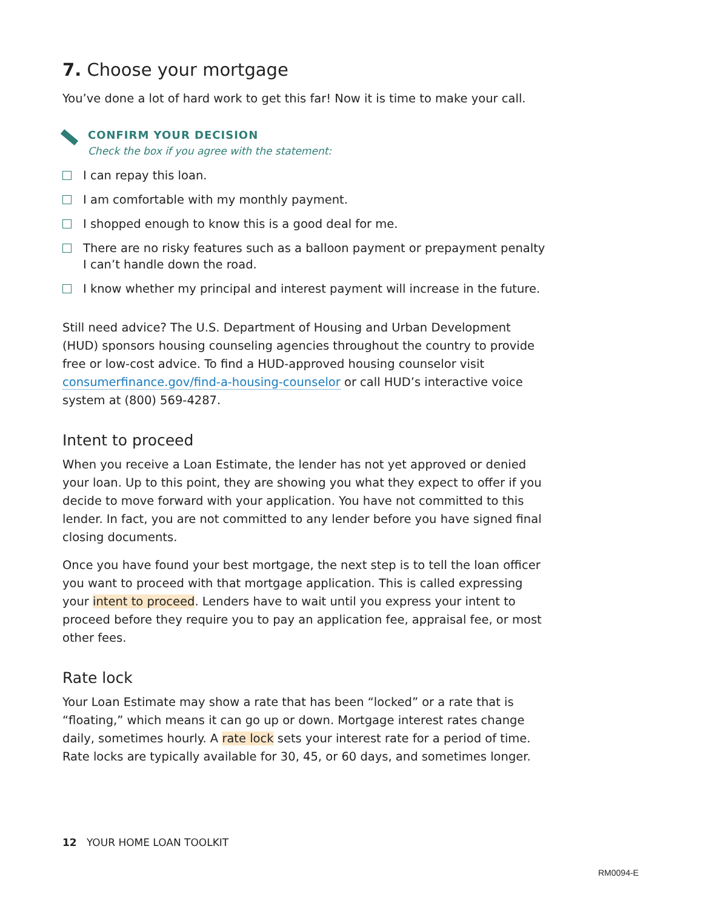7. Choose your mortgage
You’ve done a lot of hard work to get this far! Now it is time to make your call.
CONFIRM YOUR DECISION
Check the box if you agree with the statement:
I can repay this loan.
I am comfortable with my monthly payment.
I shopped enough to know this is a good deal for me.
There are no risky features such as a balloon payment or prepayment penalty I can’t handle down the road.
I know whether my principal and interest payment will increase in the future.
Still need advice? The U.S. Department of Housing and Urban Development (HUD) sponsors housing counseling agencies throughout the country to provide free or low-cost advice. To find a HUD-approved housing counselor visit consumerfinance.gov/find-a-housing-counselor or call HUD’s interactive voice system at (800) 569-4287.
Intent to proceed
When you receive a Loan Estimate, the lender has not yet approved or denied your loan. Up to this point, they are showing you what they expect to offer if you decide to move forward with your application. You have not committed to this lender. In fact, you are not committed to any lender before you have signed final closing documents.
Once you have found your best mortgage, the next step is to tell the loan officer you want to proceed with that mortgage application. This is called expressing your intent to proceed. Lenders have to wait until you express your intent to proceed before they require you to pay an application fee, appraisal fee, or most other fees.
Rate lock
Your Loan Estimate may show a rate that has been “locked” or a rate that is “floating,” which means it can go up or down. Mortgage interest rates change daily, sometimes hourly. A rate lock sets your interest rate for a period of time. Rate locks are typically available for 30, 45, or 60 days, and sometimes longer.
12 YOUR HOME LOAN TOOLKIT
RM0094-E